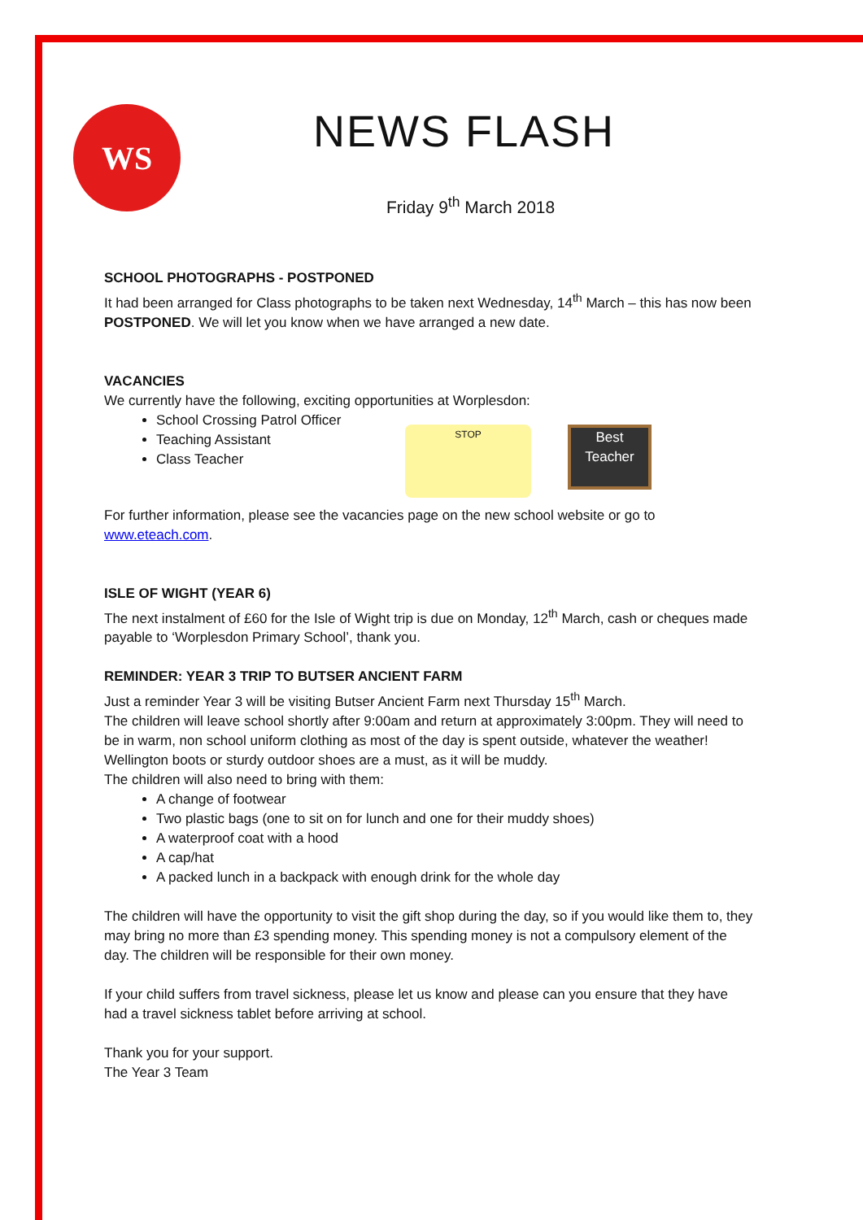WS NEWS FLASH
Friday 9<sup>th</sup> March 2018
SCHOOL PHOTOGRAPHS - POSTPONED
It had been arranged for Class photographs to be taken next Wednesday, 14<sup>th</sup> March – this has now been POSTPONED. We will let you know when we have arranged a new date.
VACANCIES
We currently have the following, exciting opportunities at Worplesdon:
School Crossing Patrol Officer
Teaching Assistant
Class Teacher
STOP
Best Teacher
For further information, please see the vacancies page on the new school website or go to www.eteach.com.
ISLE OF WIGHT (YEAR 6)
The next instalment of £60 for the Isle of Wight trip is due on Monday, 12<sup>th</sup> March, cash or cheques made payable to ‘Worplesdon Primary School’, thank you.
REMINDER: YEAR 3 TRIP TO BUTSER ANCIENT FARM
Just a reminder Year 3 will be visiting Butser Ancient Farm next Thursday 15<sup>th</sup> March.
The children will leave school shortly after 9:00am and return at approximately 3:00pm. They will need to be in warm, non school uniform clothing as most of the day is spent outside, whatever the weather! Wellington boots or sturdy outdoor shoes are a must, as it will be muddy.
The children will also need to bring with them:
A change of footwear
Two plastic bags (one to sit on for lunch and one for their muddy shoes)
A waterproof coat with a hood
A cap/hat
A packed lunch in a backpack with enough drink for the whole day
The children will have the opportunity to visit the gift shop during the day, so if you would like them to, they may bring no more than £3 spending money. This spending money is not a compulsory element of the day. The children will be responsible for their own money.
If your child suffers from travel sickness, please let us know and please can you ensure that they have had a travel sickness tablet before arriving at school.
Thank you for your support.
The Year 3 Team